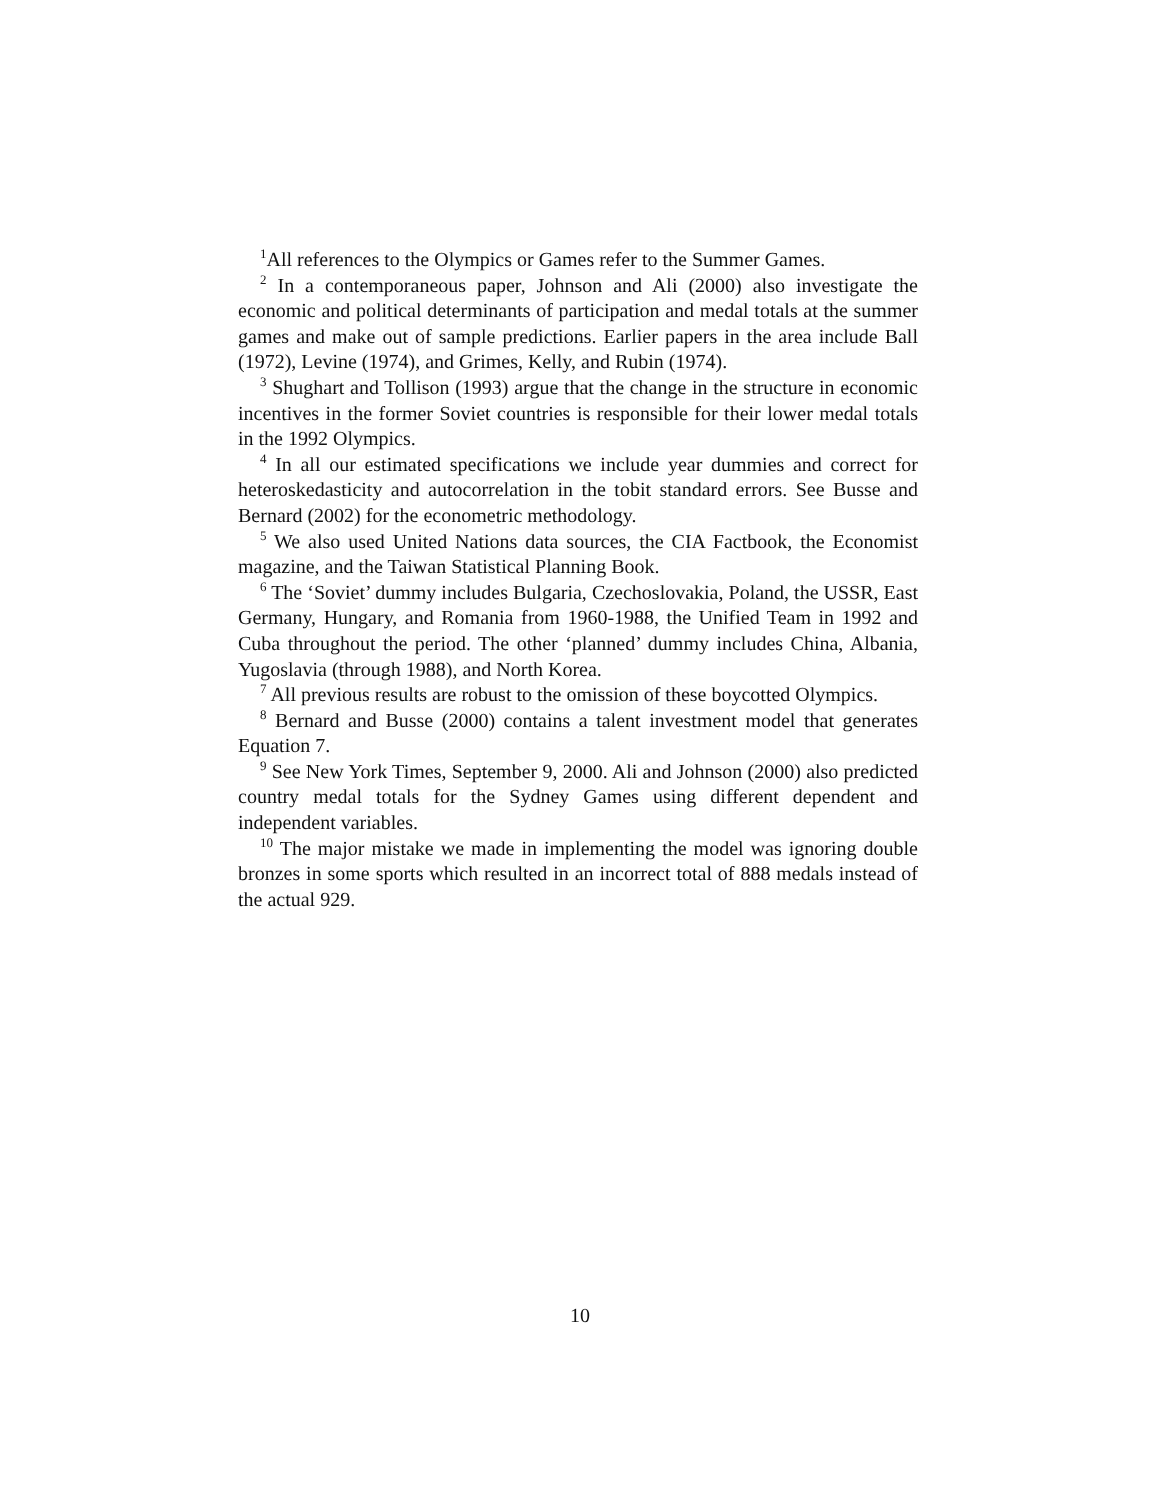<sup>1</sup> All references to the Olympics or Games refer to the Summer Games.
<sup>2</sup> In a contemporaneous paper, Johnson and Ali (2000) also investigate the economic and political determinants of participation and medal totals at the summer games and make out of sample predictions. Earlier papers in the area include Ball (1972), Levine (1974), and Grimes, Kelly, and Rubin (1974).
<sup>3</sup> Shughart and Tollison (1993) argue that the change in the structure in economic incentives in the former Soviet countries is responsible for their lower medal totals in the 1992 Olympics.
<sup>4</sup> In all our estimated specifications we include year dummies and correct for heteroskedasticity and autocorrelation in the tobit standard errors. See Busse and Bernard (2002) for the econometric methodology.
<sup>5</sup> We also used United Nations data sources, the CIA Factbook, the Economist magazine, and the Taiwan Statistical Planning Book.
<sup>6</sup> The ‘Soviet’ dummy includes Bulgaria, Czechoslovakia, Poland, the USSR, East Germany, Hungary, and Romania from 1960-1988, the Unified Team in 1992 and Cuba throughout the period. The other ‘planned’ dummy includes China, Albania, Yugoslavia (through 1988), and North Korea.
<sup>7</sup> All previous results are robust to the omission of these boycotted Olympics.
<sup>8</sup> Bernard and Busse (2000) contains a talent investment model that generates Equation 7.
<sup>9</sup> See New York Times, September 9, 2000. Ali and Johnson (2000) also predicted country medal totals for the Sydney Games using different dependent and independent variables.
<sup>10</sup> The major mistake we made in implementing the model was ignoring double bronzes in some sports which resulted in an incorrect total of 888 medals instead of the actual 929.
10